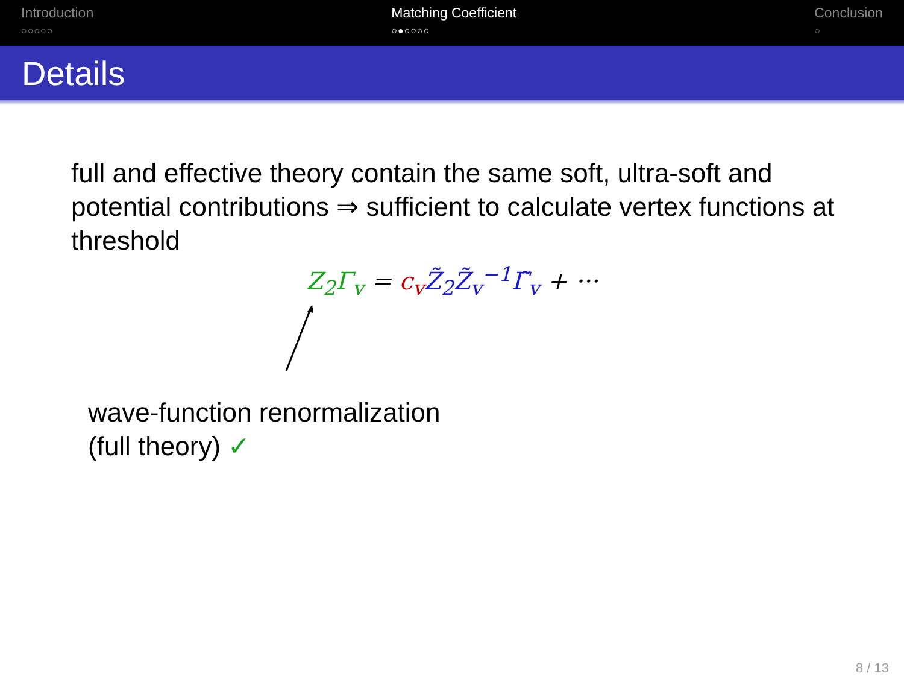Introduction
○○○○○
Matching Coefficient
○●○○○○
Conclusion
○
Details
full and effective theory contain the same soft, ultra-soft and potential contributions ⇒ sufficient to calculate vertex functions at threshold
Z<sub>2</sub>Γ<sub>v</sub> = c<sub>v</sub> Z̃<sub>2</sub>Z̃<sub>v</sub><sup>−1</sup>Γ̃<sub>v</sub> + ···
wave-function renormalization
(full theory) ✓
8 / 13